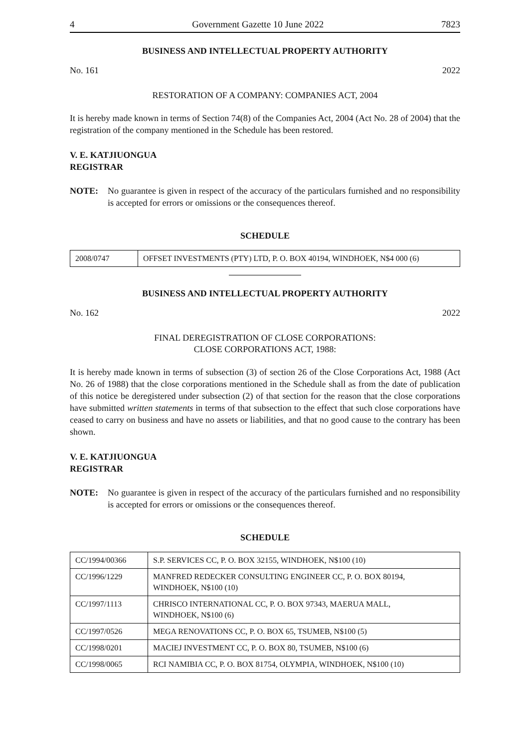4 Government Gazette 10 June 2022 7823
BUSINESS AND INTELLECTUAL PROPERTY AUTHORITY
No. 161 2022
RESTORATION OF A COMPANY: COMPANIES ACT, 2004
It is hereby made known in terms of Section 74(8) of the Companies Act, 2004 (Act No. 28 of 2004) that the registration of the company mentioned in the Schedule has been restored.
V. E. KATJIUONGUA
REGISTRAR
NOTE: No guarantee is given in respect of the accuracy of the particulars furnished and no responsibility is accepted for errors or omissions or the consequences thereof.
SCHEDULE
| 2008/0747 | OFFSET INVESTMENTS (PTY) LTD, P. O. BOX 40194, WINDHOEK, N$4 000 (6) |
BUSINESS AND INTELLECTUAL PROPERTY AUTHORITY
No. 162 2022
FINAL DEREGISTRATION OF CLOSE CORPORATIONS:
CLOSE CORPORATIONS ACT, 1988:
It is hereby made known in terms of subsection (3) of section 26 of the Close Corporations Act, 1988 (Act No. 26 of 1988) that the close corporations mentioned in the Schedule shall as from the date of publication of this notice be deregistered under subsection (2) of that section for the reason that the close corporations have submitted written statements in terms of that subsection to the effect that such close corporations have ceased to carry on business and have no assets or liabilities, and that no good cause to the contrary has been shown.
V. E. KATJIUONGUA
REGISTRAR
NOTE: No guarantee is given in respect of the accuracy of the particulars furnished and no responsibility is accepted for errors or omissions or the consequences thereof.
SCHEDULE
| CC/1994/00366 | S.P. SERVICES CC, P. O. BOX 32155, WINDHOEK, N$100 (10) |
| CC/1996/1229 | MANFRED REDECKER CONSULTING ENGINEER CC, P. O. BOX 80194, WINDHOEK, N$100 (10) |
| CC/1997/1113 | CHRISCO INTERNATIONAL CC, P. O. BOX 97343, MAERUA MALL, WINDHOEK, N$100 (6) |
| CC/1997/0526 | MEGA RENOVATIONS CC, P. O. BOX 65, TSUMEB, N$100 (5) |
| CC/1998/0201 | MACIEJ INVESTMENT CC, P. O. BOX 80, TSUMEB, N$100 (6) |
| CC/1998/0065 | RCI NAMIBIA CC, P. O. BOX 81754, OLYMPIA, WINDHOEK, N$100 (10) |